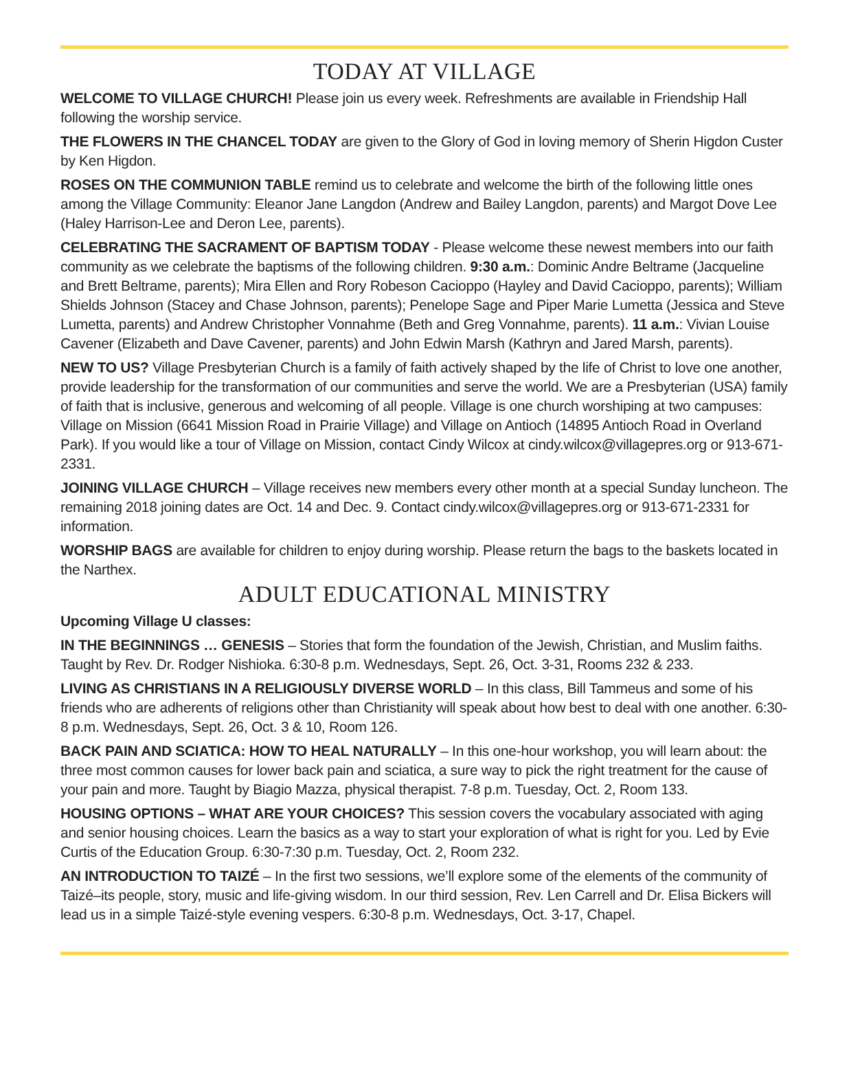TODAY AT VILLAGE
WELCOME TO VILLAGE CHURCH! Please join us every week. Refreshments are available in Friendship Hall following the worship service.
THE FLOWERS IN THE CHANCEL TODAY are given to the Glory of God in loving memory of Sherin Higdon Custer by Ken Higdon.
ROSES ON THE COMMUNION TABLE remind us to celebrate and welcome the birth of the following little ones among the Village Community: Eleanor Jane Langdon (Andrew and Bailey Langdon, parents) and Margot Dove Lee (Haley Harrison-Lee and Deron Lee, parents).
CELEBRATING THE SACRAMENT OF BAPTISM TODAY - Please welcome these newest members into our faith community as we celebrate the baptisms of the following children. 9:30 a.m.: Dominic Andre Beltrame (Jacqueline and Brett Beltrame, parents); Mira Ellen and Rory Robeson Cacioppo (Hayley and David Cacioppo, parents); William Shields Johnson (Stacey and Chase Johnson, parents); Penelope Sage and Piper Marie Lumetta (Jessica and Steve Lumetta, parents) and Andrew Christopher Vonnahme (Beth and Greg Vonnahme, parents). 11 a.m.: Vivian Louise Cavener (Elizabeth and Dave Cavener, parents) and John Edwin Marsh (Kathryn and Jared Marsh, parents).
NEW TO US? Village Presbyterian Church is a family of faith actively shaped by the life of Christ to love one another, provide leadership for the transformation of our communities and serve the world. We are a Presbyterian (USA) family of faith that is inclusive, generous and welcoming of all people. Village is one church worshiping at two campuses: Village on Mission (6641 Mission Road in Prairie Village) and Village on Antioch (14895 Antioch Road in Overland Park). If you would like a tour of Village on Mission, contact Cindy Wilcox at cindy.wilcox@villagepres.org or 913-671-2331.
JOINING VILLAGE CHURCH – Village receives new members every other month at a special Sunday luncheon. The remaining 2018 joining dates are Oct. 14 and Dec. 9. Contact cindy.wilcox@villagepres.org or 913-671-2331 for information.
WORSHIP BAGS are available for children to enjoy during worship. Please return the bags to the baskets located in the Narthex.
ADULT EDUCATIONAL MINISTRY
Upcoming Village U classes:
IN THE BEGINNINGS … GENESIS – Stories that form the foundation of the Jewish, Christian, and Muslim faiths. Taught by Rev. Dr. Rodger Nishioka. 6:30-8 p.m. Wednesdays, Sept. 26, Oct. 3-31, Rooms 232 & 233.
LIVING AS CHRISTIANS IN A RELIGIOUSLY DIVERSE WORLD – In this class, Bill Tammeus and some of his friends who are adherents of religions other than Christianity will speak about how best to deal with one another. 6:30-8 p.m. Wednesdays, Sept. 26, Oct. 3 & 10, Room 126.
BACK PAIN AND SCIATICA: HOW TO HEAL NATURALLY – In this one-hour workshop, you will learn about: the three most common causes for lower back pain and sciatica, a sure way to pick the right treatment for the cause of your pain and more. Taught by Biagio Mazza, physical therapist. 7-8 p.m. Tuesday, Oct. 2, Room 133.
HOUSING OPTIONS – WHAT ARE YOUR CHOICES? This session covers the vocabulary associated with aging and senior housing choices. Learn the basics as a way to start your exploration of what is right for you. Led by Evie Curtis of the Education Group. 6:30-7:30 p.m. Tuesday, Oct. 2, Room 232.
AN INTRODUCTION TO TAIZÉ – In the first two sessions, we’ll explore some of the elements of the community of Taizé–its people, story, music and life-giving wisdom. In our third session, Rev. Len Carrell and Dr. Elisa Bickers will lead us in a simple Taizé-style evening vespers. 6:30-8 p.m. Wednesdays, Oct. 3-17, Chapel.